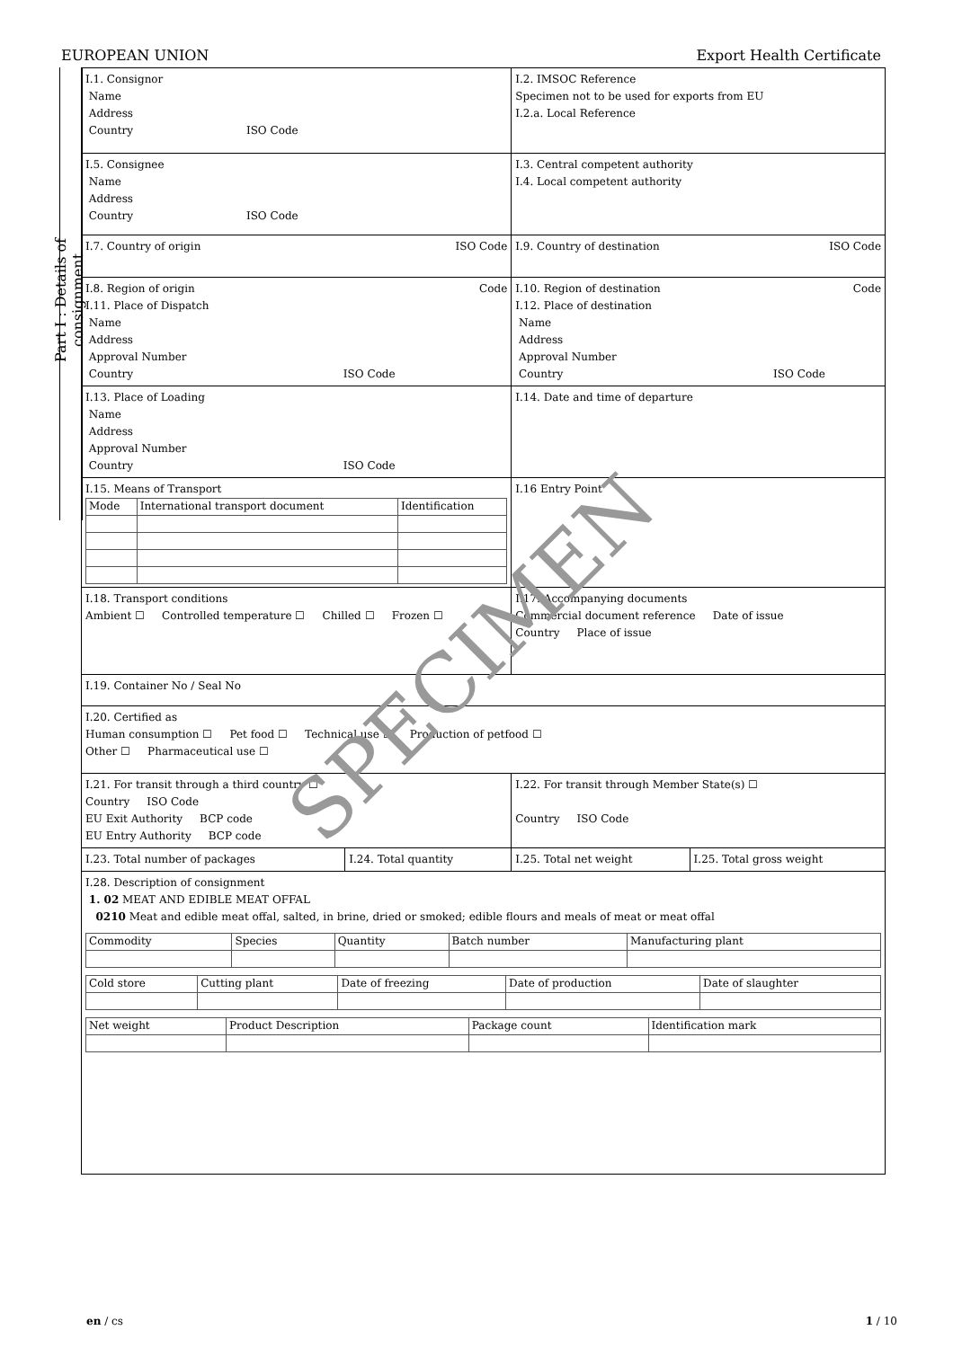EUROPEAN UNION Export Health Certificate
Part I : Details of consignment
| I.1. Consignor Name Address Country ISO Code | | I.2. IMSOC Reference Specimen not to be used for exports from EU I.2.a. Local Reference | |
| I.5. Consignee Name Address Country ISO Code | | I.3. Central competent authority I.4. Local competent authority | |
| I.7. Country of origin ISO Code | | I.9. Country of destination ISO Code | |
| I.8. Region of origin Code I.11. Place of Dispatch Name Address Approval Number Country ISO Code | | I.10. Region of destination Code I.12. Place of destination Name Address Approval Number Country ISO Code | |
| I.13. Place of Loading Name Address Approval Number Country ISO Code | | I.14. Date and time of departure | |
| I.15. Means of Transport / Mode / International transport document / Identification / | | I.16 Entry Point | |
| I.18. Transport conditions Ambient ☐ Controlled temperature ☐ Chilled ☐ Frozen ☐ | | I.17. Accompanying documents Commercial document reference Date of issue Country Place of issue | |
| I.19. Container No / Seal No | | | |
| I.20. Certified as Human consumption ☐ Pet food ☐ Technical use ☐ Production of petfood ☐ Other ☐ Pharmaceutical use ☐ | | | |
| I.21. For transit through a third country ☐ Country ISO Code EU Exit Authority BCP code EU Entry Authority BCP code | | I.22. For transit through Member State(s) ☐ Country ISO Code | |
| I.23. Total number of packages | I.24. Total quantity | I.25. Total net weight | I.25. Total gross weight |
| I.28. Description of consignment 1. 02 MEAT AND EDIBLE MEAT OFFAL 0210 Meat and edible meat offal, salted, in brine, dried or smoked; edible flours and meals of meat or meat offal / Commodity / Species / Quantity / Batch number / Manufacturing plant / / Cold store / Cutting plant / Date of freezing / Date of production / Date of slaughter / / Net weight / Product Description / Package count / Identification mark / | | | |
SPECIMEN
en / cs 1 / 10